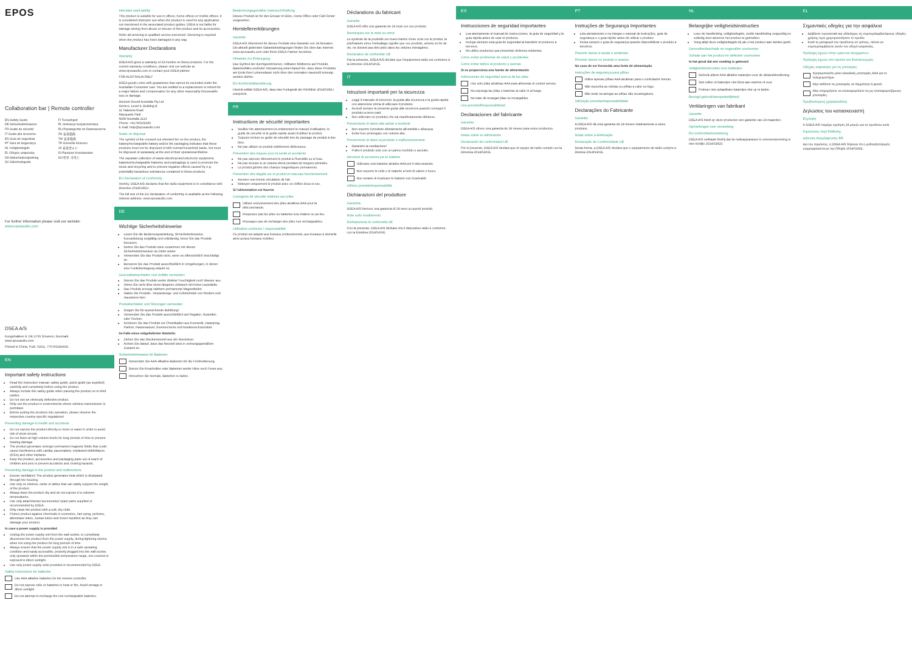EPOS
Collaboration bar | Remote controller
EN Safety Guide FI Turvaohjeet DE Sicherheitshinweise PL Instrukcje bezpieczeństwa FR Guide de sécurité RU Руководство по безопасности IT Guida alla sicurezza ZH 安全指南 ES Guía de seguridad TW 安全指南 PT Guia de Segurança TR Güvenlik Kılavuzu NL Veiligheidsgids JA 安全ガイド EL Οδηγός ασφαλείας ID Panduan Keselamatan DA Sikkerhedsvejledning KO 안전 가이드 SV Säkerhetsguide
For further information please visit our website:
www.eposaudio.com
DSEA A/S
Kongebakken 9, DK-2765 Smørum, Denmark
www.eposaudio.com
Printed in China, Publ. 02/21, 770-00324/A01
EN
Important safety instructions
Read the instruction manual, safety guide, quick guide (as supplied) carefully and completely before using the product.
Always include this safety guide when passing the product on to third parties.
Do not use an obviously defective product.
Only use the product in environments where wireless transmission is permitted.
Before putting the products into operation, please observe the respective country-specific regulations!
Preventing damage to health and accidents
Do not expose the product directly to moist or water in order to avoid risk of short-circuits.
Do not listen at high volume levels for long periods of time to prevent hearing damage.
The product generates stronger permanent magnetic fields that could cause interference with cardiac pacemakers, implanted defibrillators (ICDs) and other implants.
Keep the product, accessories and packaging parts out of reach of children and pets to prevent accidents and choking hazards.
Preventing damage to the product and malfunctions
Ensure ventilation! The product generates heat which is dissipated through the housing.
Use only on shelves, racks or tables that can safely support the weight of the product.
Always keep the product dry and do not expose it to extreme temperatures.
Use only attachments/ accessories/ spare parts supplied or recommended by DSEA.
Only clean the product with a soft, dry cloth.
Protect product against chemicals in cosmetics, hair spray, perfume, aftershave lotion, suntan lotion and insect repellent as they can damage your product.
In case a power supply is provided
Unplug the power supply unit from the wall socket, to completely disconnect the product from the power supply, during lightning storms, when not using the product for long periods of time.
Always ensure that the power supply unit is in a safe operating condition and easily accessible, properly plugged into the wall socket, only operated within the permissible temperature range, not covered or exposed to direct sunlight.
Use only power supply units provided or recommended by DSEA.
Safety instructions for batteries
Use AAA alkaline batteries for the remote controller.
Do not expose cells or batteries to heat or fire. Avoid storage in direct sunlight.
Do not attempt to recharge the non-rechargeable batteries.
Intended use/Liability
This product is suitable for use in offices, home offices or mobile offices. It is considered improper use when the product is used for any application not mentioned in the associated product guides. DSEA is not liable for damage arising from abuse or misuse of this product and its accessories.
Refer all servicing to qualified service personnel. Servicing is required when the product has been damaged in any way.
Manufacturer Declarations
Warranty
DSEA A/S gives a warranty of 24 months on these products. For the current warranty conditions, please visit our website at www.eposaudio.com or contact your DSEA partner.
FOR AUSTRALIA ONLY
DSEA goods come with guarantees that cannot be excluded under the Australian Consumer Law. You are entitled to a replacement or refund for a major failure and compensation for any other reasonably foreseeable loss or damage.
Dennert Sound Australia Pty Ltd
Service, Level 4, Building B
11 Talavera Road
Macquarie Park
NSW Australia 2113
Phone: +61740103360
E-mail: help@eposaudio.com
Notes on disposal
The symbol of the crossed-out wheeled bin on the product, the battery/rechargeable battery and/or the packaging indicates that these products must not be disposed of with normal household waste, but must be disposed of separately at the end of their operational lifetime.
The separate collection of waste electrical and electronic equipment, batteries/rechargeable batteries and packagings is used to promote the reuse and recycling and to prevent negative effects caused by e.g. potentially hazardous substances contained in these products.
EU Declaration of Conformity
Hereby, DSEA A/S declares that the radio equipment is in compliance with Directive 2014/53/EU.
The full text of the EU declaration of conformity is available at the following internet address: www.eposaudio.com.
DE
Wichtige Sicherheitshinweise
Lesen Sie die Bedienungsanleitung, Sicherheitshinweise, Kurzanleitung sorgfältig und vollständig, bevor Sie das Produkt benutzen.
Geben Sie das Produkt stets zusammen mit diesen Sicherheitshinweisen an Dritte weiter.
Verwenden Sie das Produkt nicht, wenn es offensichtlich beschädigt ist.
Benutzen Sie das Produkt ausschließlich in Umgebungen, in denen eine Funkübertragung erlaubt ist.
Gesundheitsschäden und Unfälle vermeiden
Setzen Sie das Produkt weder direkter Feuchtigkeit noch Wasser aus.
Hören Sie nicht über einen längeren Zeitraum mit hoher Lautstärke.
Das Produkt erzeugt stärkere permanente Magnetfelder.
Halten Sie Produkt-, Verpackungs- und Zubehörteile von Kindern und Haustieren fern.
Produktschäden und Störungen vermeiden
Sorgen Sie für ausreichende Belüftung!
Verwenden Sie das Produkt ausschließlich auf Regalen, Gestellen oder Tischen.
Schützen Sie das Produkt vor Chemikalien aus Kosmetik, Haarspray, Parfum, Rasierwasser, Sonnencreme und Insektenschutzmittel.
Im Falle eines mitgelieferten Netzteils:
Ziehen Sie das Steckernetzteil aus der Steckdose.
Achten Sie darauf, dass das Netzteil stets in ordnungsgemäßem Zustand ist.
Sicherheitshinweise für Batterien
Verwenden Sie AAA-Alkaline-Batterien für die Fernbedienung.
Setzen Sie Knopfzellen oder Batterien weder Hitze noch Feuer aus.
Versuchen Sie niemals, Batterien zu laden.
Bestimmungsgemäßer Gebrauch/Haftung
Dieses Produkt ist für den Einsatz im Büro, Home Office oder Call Center vorgesehen.
Herstellererklärungen
Garantie
DSEA A/S übernimmt für dieses Produkt eine Garantie von 24 Monaten. Die aktuell geltenden Garantiebedingungen finden Sie über das Internet www.eposaudio.com oder Ihren DSEA-Partner beziehen.
Hinweise zur Entsorgung
Das Symbol der durchgestrichenen, rollbaren Mülltonne auf Produkt, Batterie/Akku und/oder Verpackung weist darauf hin, dass diese Produkte am Ende ihrer Lebensdauer nicht über den normalen Hausmüll entsorgt werden dürfen.
EU-Konformitätserklärung
Hiermit erklärt DSEA A/S, dass das Funkgerät der Richtlinie 2014/53/EU entspricht.
FR
Instructions de sécurité importantes
Veuillez lire attentivement et entièrement le manuel d'utilisation, le guide de sécurité et le guide rapide avant d'utiliser le produit.
Toujours inclure ce guide de sécurité lors du passage du produit à des tiers.
Ne pas utiliser un produit visiblement défectueux.
Prévention des risques pour la santé et accidents
Ne pas exposer directement le produit à l'humidité ou à l'eau.
Ne pas écouter à un volume élevé pendant de longues périodes.
Le produit génère des champs magnétiques permanents.
Prévention des dégâts sur le produit et mauvais fonctionnement
Assurez une bonne circulation de l'air.
Nettoyer uniquement le produit avec un chiffon doux et sec.
Si l'alimentation est fournie
Consignes de sécurité relatives aux piles
Utiliser exclusivement des piles alcalines AAA pour la télécommande.
N'exposez pas les piles ou batteries à la chaleur ou au feu.
N'essayez pas de recharger des piles non rechargeables.
Utilisation conforme / responsabilité
Ce produit est adapté aux bureaux professionnels, aux bureaux à domicile ainsi qu'aux bureaux mobiles.
Déclarations du fabricant
Garantie
DSEA A/S offre une garantie de 24 mois sur ces produits.
Remarques sur la mise au rebut
Le symbole de la poubelle sur roues barrée d'une croix sur le produit, la pile/batterie et/ou l'emballage signifie que ces produits, arrivés en fin de vie, ne doivent pas être jetés dans les ordures ménagères.
Déclaration de conformité UE
Par la présente, DSEA A/S déclare que l'équipement radio est conforme à la Directive 2014/53/UE.
IT
Istruzioni importanti per la sicurezza
Leggi il manuale di istruzioni, la guida alla sicurezza e la guida rapida con attenzione prima di utilizzare il prodotto.
Accludi sempre la presente guida alla sicurezza quando consegni il prodotto a terze parti.
Non utilizzare un prodotto che sia manifestamente difettoso.
Prevenzione di danni alla salute e incidenti
Non esporre il prodotto direttamente all'umidità o all'acqua.
Evita l'uso prolungato con volume alto.
Prevenzione di danni al prodotto e malfunzionamenti
Garantire la ventilazione!
Pulire il prodotto solo con un panno morbido e asciutto.
Istruzioni di sicurezza per le batterie
Utilizzare solo batterie alcaline AAA per il telecomando.
Non esporre le celle o le batterie a fonti di calore o fuoco.
Non tentare di ricaricare le batterie non ricaricabili.
Utilizzo previsto/responsabilità
Dichiarazioni del produttore
Garanzia
DSEA A/S fornisce una garanzia di 24 mesi su questi prodotti.
Note sullo smaltimento
Dichiarazione di conformità UE
Con la presente, DSEA A/S dichiara che il dispositivo radio è conforme con la Direttiva 2014/53/UE.
ES
Instrucciones de seguridad importantes
Lea atentamente el manual de instrucciones, la guía de seguridad y la guía rápida antes de usar el producto.
Incluya siempre esta guía de seguridad al transferir el producto a terceros.
No utilice productos que presenten defectos evidentes.
Cómo evitar problemas de salud y accidentes
Cómo evitar daños al producto y averías
Si se proporciona una fuente de alimentación
Indicaciones de seguridad acerca de las pilas
Use solo pilas alcalinas AAA para alimentar el control remoto.
No exponga las pilas o baterías al calor ni al fuego.
No trate de recargar pilas no recargables.
Uso previsto/Responsabilidad
Declaraciones del fabricante
Garantía
DSEA A/S ofrece una garantía de 24 meses para estos productos.
Notas sobre su eliminación
Declaración de conformidad UE
Por el presente, DSEA A/S declara que el equipo de radio cumple con la Directiva 2014/53/UE.
PT
Instruções de Segurança Importantes
Leia atentamente e na íntegra o manual de instruções, guia de segurança e o guia rápido antes de utilizar o produto.
Inclua sempre o guia de segurança quando disponibilizar o produto a terceiros.
Prevenir danos à saúde e acidentes
Prevenir danos no produto e avarias
No caso de ser fornecida uma fonte de alimentação
Instruções de segurança para pilhas
Utilize apenas pilhas AAA alcalinas para o controlador remoto.
Não exponha as células ou pilhas a calor ou fogo.
Não tente recarregar as pilhas não recarregáveis.
Utilização prevista/responsabilidade
Declarações do Fabricante
Garantia
A DSEA A/S dá uma garantia de 24 meses relativamente a estes produtos.
Notas sobre a eliminação
Declaração de Conformidade UE
Desta forma, a DSEA A/S declara que o equipamento de rádio cumpre a Diretiva 2014/53/UE.
NL
Belangrijke veiligheidsinstructies
Lees de handleiding, veiligheidsgids, snelle handleiding zorgvuldig en volledig door alvorens het product te gebruiken.
Voeg altijd deze veiligheidsgids bij als u het product aan derden geeft.
Gezondheidsschade en ongevallen voorkomen
Schade aan het product en defecten voorkomen
In het geval dat een voeding is geleverd
Veiligheidsinstructies voor batterijen
Gebruik alleen AAA alkaline batterijen voor de afstandsbediening.
Stel cellen of batterijen niet bloot aan warmte of vuur.
Probeer niet-oplaadbare batterijen niet op te laden.
Beoogd gebruik/aansprakelijkheid
Verklaringen van fabrikant
Garantie
DSEA A/S biedt op deze producten een garantie van 24 maanden.
Opmerkingen over verwerking
EU-conformiteitsverklaring
DSEA A/S verklaart hierbij dat de radioapparatuur in overeenstemming is met richtlijn 2014/53/EG.
EL
Σημαντικές οδηγίες για την ασφάλεια
Διαβάστε προσεκτικά και ολόκληρες τις συμπεριλαμβανόμενες οδηγίες χρήσης πριν χρησιμοποιήσετε το προϊόν.
Κατά τη μεταφορά του προϊόντος σε τρίτους, πάντα να συμπεριλαμβάνετε αυτόν τον οδηγό ασφαλείας.
Πρόληψη ζημιών στην υγεία και ατυχημάτων
Πρόληψη ζημιών στο προϊόν και δυσλειτουργίες
Οδηγίες ασφαλείας για τις μπαταρίες
Χρησιμοποιείτε μόνο αλκαλικές μπαταρίες AAA για το τηλεχειριστήριο.
Μην εκθέτετε τις μπαταρίες σε θερμότητα ή φωτιά.
Μην επιχειρήσετε να επαναφορτίσετε τις μη επαναφορτιζόμενες μπαταρίες.
Προβλεπόμενη χρήση/ευθύνη
Δηλώσεις του κατασκευαστή
Εγγύηση
Η DSEA A/S παρέχει εγγύηση 24 μηνών για τα προϊόντα αυτά.
Σημειώσεις περί διάθεσης
Δήλωση συμμόρφωσης ΕΕ
Δια του παρόντος, η DSEA A/S δηλώνει ότι ο ραδιοεξοπλισμός συμμορφώνεται με την Οδηγία 2014/53/ΕΕ.